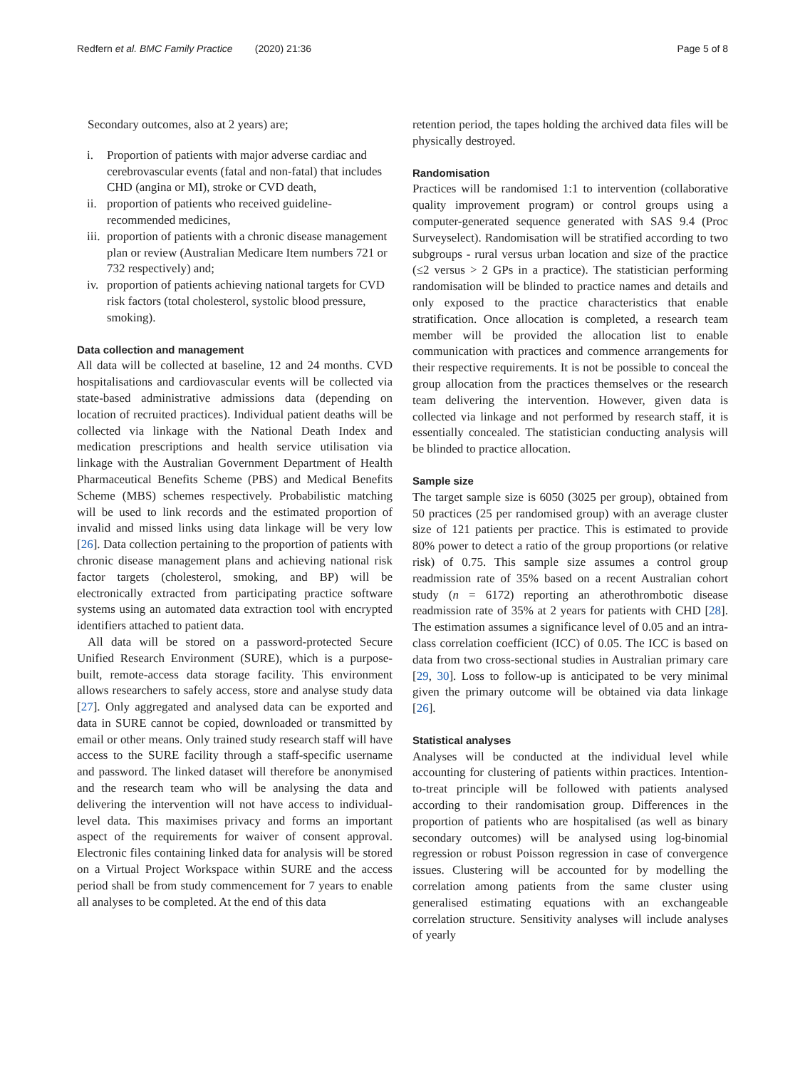Redfern et al. BMC Family Practice (2020) 21:36
Page 5 of 8
Secondary outcomes, also at 2 years) are;
i. Proportion of patients with major adverse cardiac and cerebrovascular events (fatal and non-fatal) that includes CHD (angina or MI), stroke or CVD death,
ii. proportion of patients who received guideline-recommended medicines,
iii. proportion of patients with a chronic disease management plan or review (Australian Medicare Item numbers 721 or 732 respectively) and;
iv. proportion of patients achieving national targets for CVD risk factors (total cholesterol, systolic blood pressure, smoking).
Data collection and management
All data will be collected at baseline, 12 and 24 months. CVD hospitalisations and cardiovascular events will be collected via state-based administrative admissions data (depending on location of recruited practices). Individual patient deaths will be collected via linkage with the National Death Index and medication prescriptions and health service utilisation via linkage with the Australian Government Department of Health Pharmaceutical Benefits Scheme (PBS) and Medical Benefits Scheme (MBS) schemes respectively. Probabilistic matching will be used to link records and the estimated proportion of invalid and missed links using data linkage will be very low [26]. Data collection pertaining to the proportion of patients with chronic disease management plans and achieving national risk factor targets (cholesterol, smoking, and BP) will be electronically extracted from participating practice software systems using an automated data extraction tool with encrypted identifiers attached to patient data.
All data will be stored on a password-protected Secure Unified Research Environment (SURE), which is a purpose-built, remote-access data storage facility. This environment allows researchers to safely access, store and analyse study data [27]. Only aggregated and analysed data can be exported and data in SURE cannot be copied, downloaded or transmitted by email or other means. Only trained study research staff will have access to the SURE facility through a staff-specific username and password. The linked dataset will therefore be anonymised and the research team who will be analysing the data and delivering the intervention will not have access to individual-level data. This maximises privacy and forms an important aspect of the requirements for waiver of consent approval. Electronic files containing linked data for analysis will be stored on a Virtual Project Workspace within SURE and the access period shall be from study commencement for 7 years to enable all analyses to be completed. At the end of this data
retention period, the tapes holding the archived data files will be physically destroyed.
Randomisation
Practices will be randomised 1:1 to intervention (collaborative quality improvement program) or control groups using a computer-generated sequence generated with SAS 9.4 (Proc Surveyselect). Randomisation will be stratified according to two subgroups - rural versus urban location and size of the practice (≤2 versus > 2 GPs in a practice). The statistician performing randomisation will be blinded to practice names and details and only exposed to the practice characteristics that enable stratification. Once allocation is completed, a research team member will be provided the allocation list to enable communication with practices and commence arrangements for their respective requirements. It is not be possible to conceal the group allocation from the practices themselves or the research team delivering the intervention. However, given data is collected via linkage and not performed by research staff, it is essentially concealed. The statistician conducting analysis will be blinded to practice allocation.
Sample size
The target sample size is 6050 (3025 per group), obtained from 50 practices (25 per randomised group) with an average cluster size of 121 patients per practice. This is estimated to provide 80% power to detect a ratio of the group proportions (or relative risk) of 0.75. This sample size assumes a control group readmission rate of 35% based on a recent Australian cohort study (n = 6172) reporting an atherothrombotic disease readmission rate of 35% at 2 years for patients with CHD [28]. The estimation assumes a significance level of 0.05 and an intra-class correlation coefficient (ICC) of 0.05. The ICC is based on data from two cross-sectional studies in Australian primary care [29, 30]. Loss to follow-up is anticipated to be very minimal given the primary outcome will be obtained via data linkage [26].
Statistical analyses
Analyses will be conducted at the individual level while accounting for clustering of patients within practices. Intention-to-treat principle will be followed with patients analysed according to their randomisation group. Differences in the proportion of patients who are hospitalised (as well as binary secondary outcomes) will be analysed using log-binomial regression or robust Poisson regression in case of convergence issues. Clustering will be accounted for by modelling the correlation among patients from the same cluster using generalised estimating equations with an exchangeable correlation structure. Sensitivity analyses will include analyses of yearly